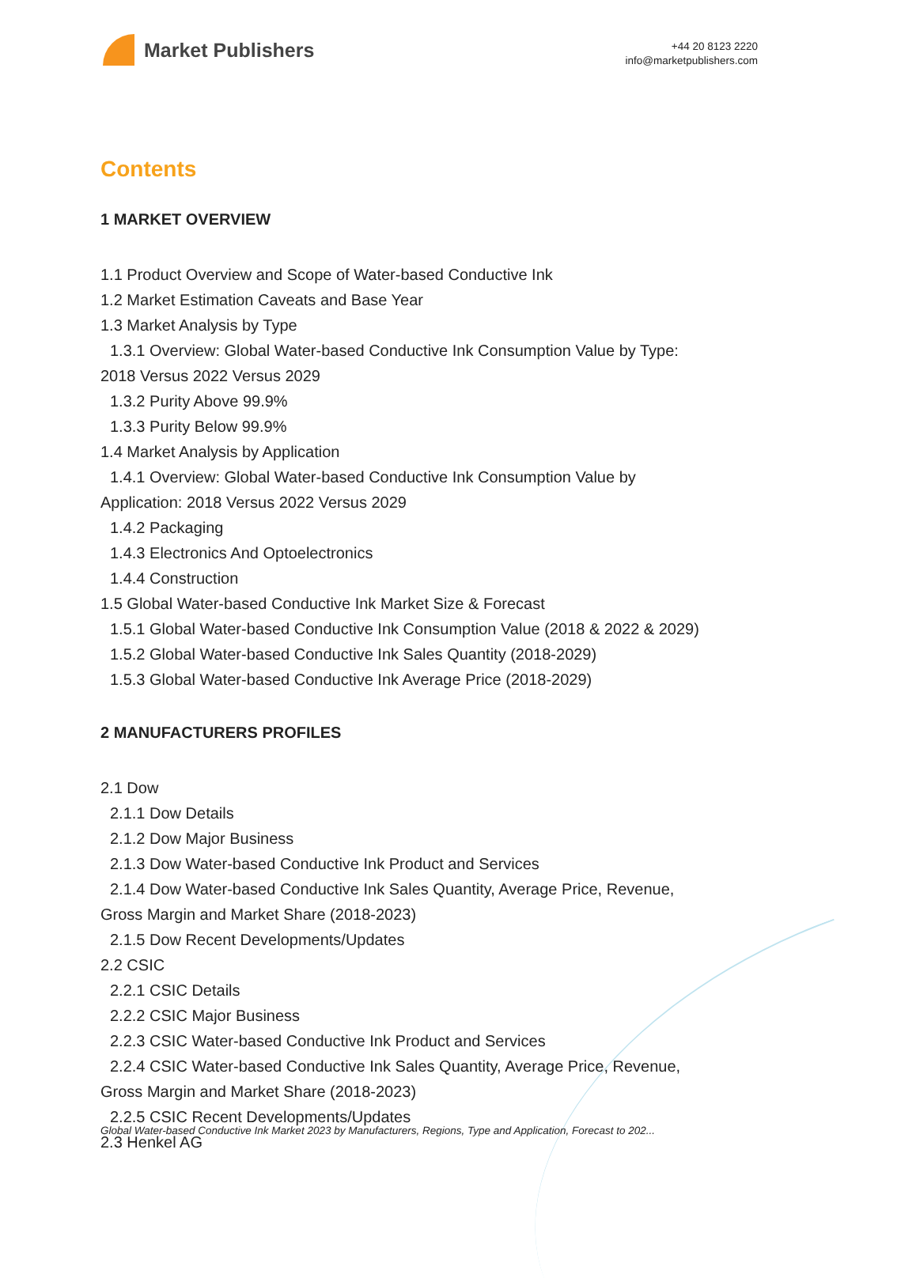Market Publishers
+44 20 8123 2220
info@marketpublishers.com
Contents
1 MARKET OVERVIEW
1.1 Product Overview and Scope of Water-based Conductive Ink
1.2 Market Estimation Caveats and Base Year
1.3 Market Analysis by Type
1.3.1 Overview: Global Water-based Conductive Ink Consumption Value by Type:
2018 Versus 2022 Versus 2029
1.3.2 Purity Above 99.9%
1.3.3 Purity Below 99.9%
1.4 Market Analysis by Application
1.4.1 Overview: Global Water-based Conductive Ink Consumption Value by
Application: 2018 Versus 2022 Versus 2029
1.4.2 Packaging
1.4.3 Electronics And Optoelectronics
1.4.4 Construction
1.5 Global Water-based Conductive Ink Market Size & Forecast
1.5.1 Global Water-based Conductive Ink Consumption Value (2018 & 2022 & 2029)
1.5.2 Global Water-based Conductive Ink Sales Quantity (2018-2029)
1.5.3 Global Water-based Conductive Ink Average Price (2018-2029)
2 MANUFACTURERS PROFILES
2.1 Dow
2.1.1 Dow Details
2.1.2 Dow Major Business
2.1.3 Dow Water-based Conductive Ink Product and Services
2.1.4 Dow Water-based Conductive Ink Sales Quantity, Average Price, Revenue,
Gross Margin and Market Share (2018-2023)
2.1.5 Dow Recent Developments/Updates
2.2 CSIC
2.2.1 CSIC Details
2.2.2 CSIC Major Business
2.2.3 CSIC Water-based Conductive Ink Product and Services
2.2.4 CSIC Water-based Conductive Ink Sales Quantity, Average Price, Revenue,
Gross Margin and Market Share (2018-2023)
2.2.5 CSIC Recent Developments/Updates
2.3 Henkel AG
Global Water-based Conductive Ink Market 2023 by Manufacturers, Regions, Type and Application, Forecast to 202...